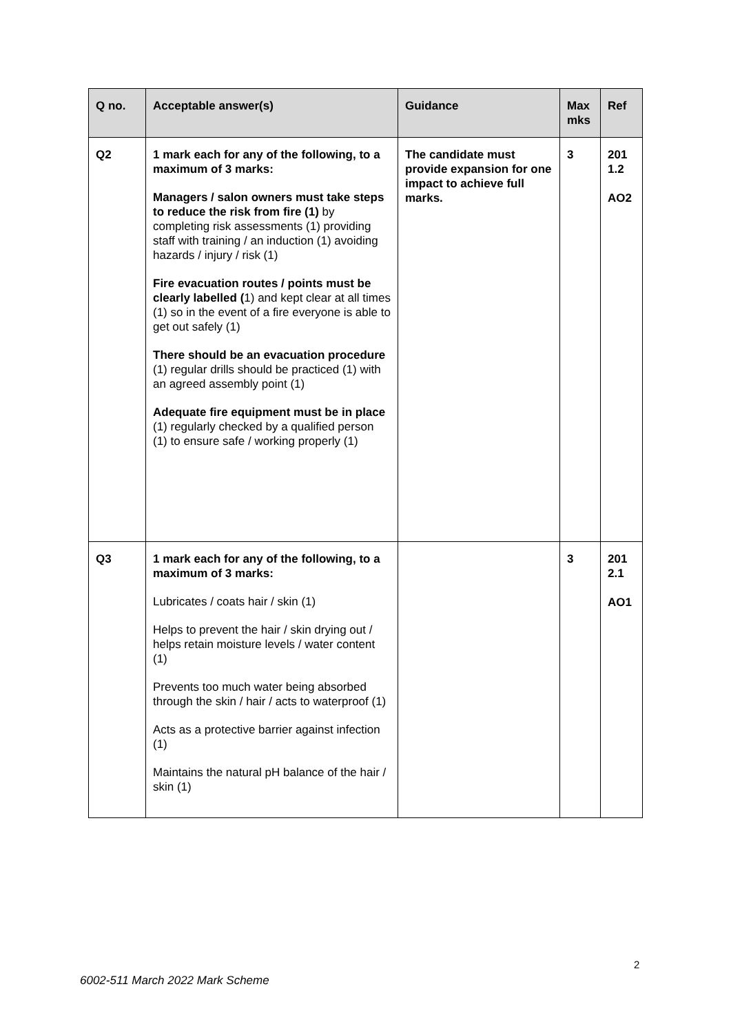| Q no. | Acceptable answer(s) | Guidance | Max mks | Ref |
| --- | --- | --- | --- | --- |
| Q2 | 1 mark each for any of the following, to a maximum of 3 marks: Managers / salon owners must take steps to reduce the risk from fire (1) by completing risk assessments (1) providing staff with training / an induction (1) avoiding hazards / injury / risk (1) Fire evacuation routes / points must be clearly labelled ( 1) and kept clear at all times (1) so in the event of a fire everyone is able to get out safely (1) There should be an evacuation procedure (1) regular drills should be practiced (1) with an agreed assembly point (1) Adequate fire equipment must be in place (1) regularly checked by a qualified person (1) to ensure safe / working properly (1) | The candidate must provide expansion for one impact to achieve full marks. | 3 | 201 1.2 AO2 |
| Q3 | 1 mark each for any of the following, to a maximum of 3 marks: Lubricates / coats hair / skin (1) Helps to prevent the hair / skin drying out / helps retain moisture levels / water content (1) Prevents too much water being absorbed through the skin / hair / acts to waterproof (1) Acts as a protective barrier against infection (1) Maintains the natural pH balance of the hair / skin (1) | | 3 | 201 2.1 AO1 |
2
6002-511 March 2022 Mark Scheme